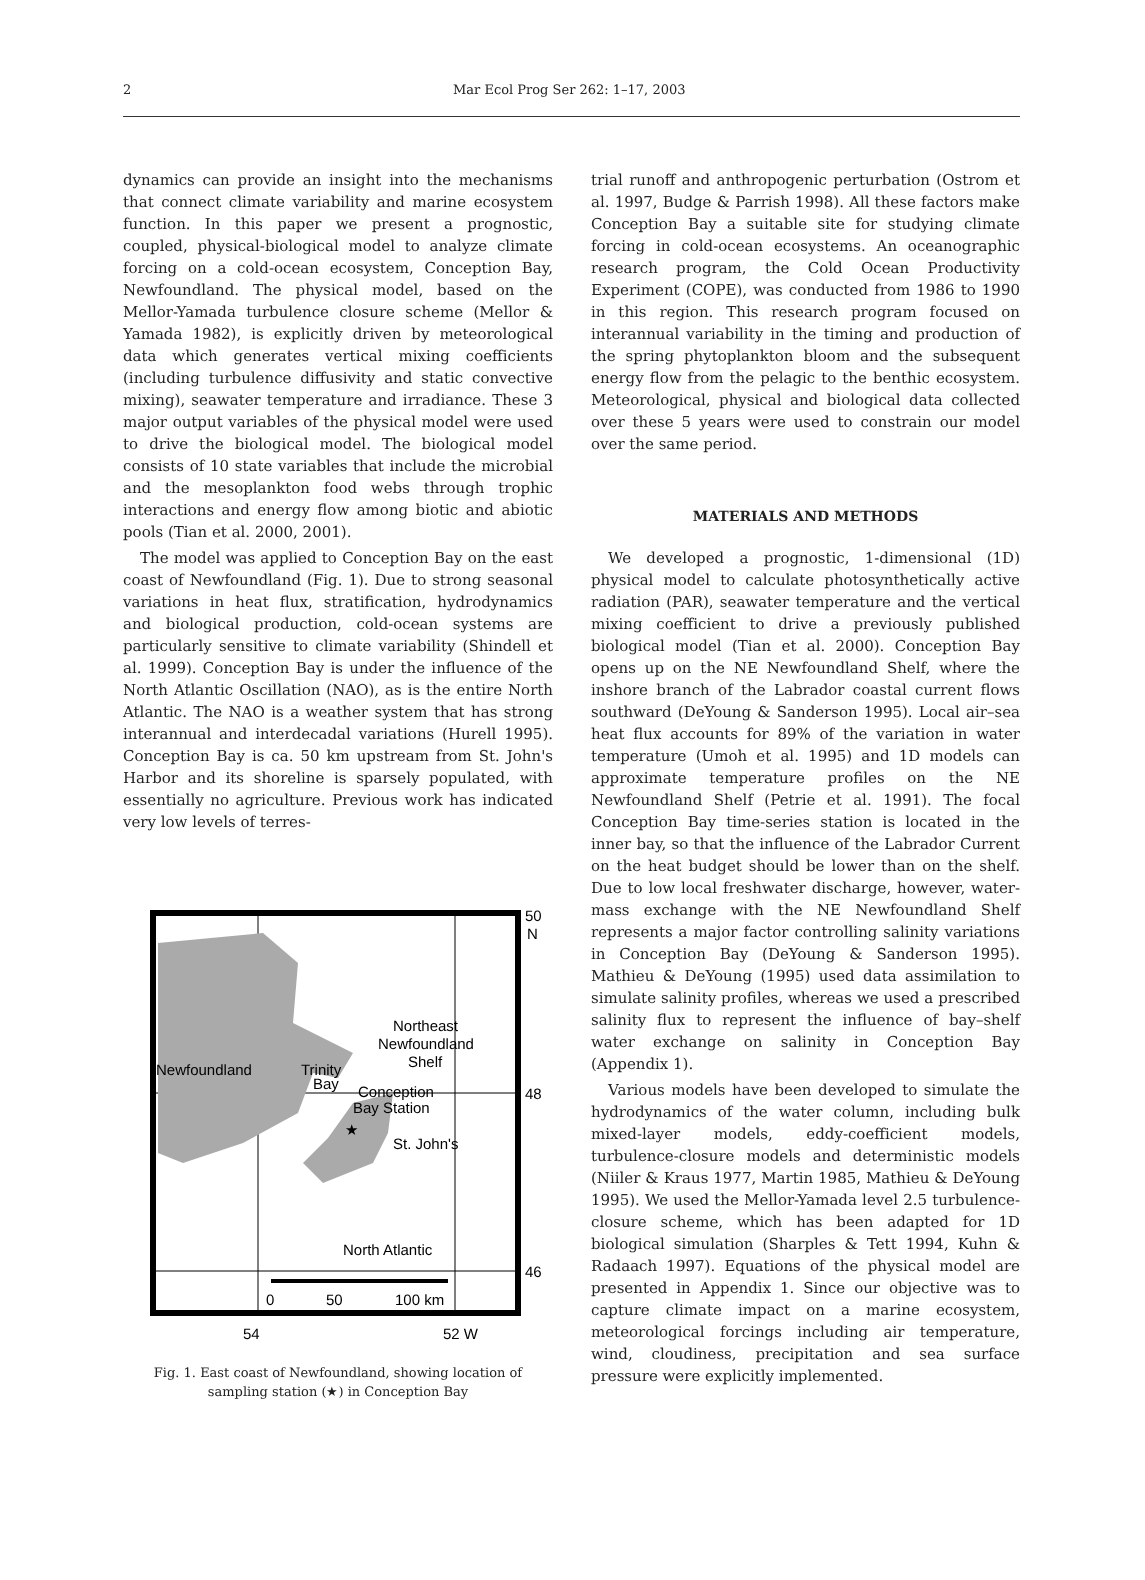2 Mar Ecol Prog Ser 262: 1–17, 2003
dynamics can provide an insight into the mechanisms that connect climate variability and marine ecosystem function. In this paper we present a prognostic, coupled, physical-biological model to analyze climate forcing on a cold-ocean ecosystem, Conception Bay, Newfoundland. The physical model, based on the Mellor-Yamada turbulence closure scheme (Mellor & Yamada 1982), is explicitly driven by meteorological data which generates vertical mixing coefficients (including turbulence diffusivity and static convective mixing), seawater temperature and irradiance. These 3 major output variables of the physical model were used to drive the biological model. The biological model consists of 10 state variables that include the microbial and the mesoplankton food webs through trophic interactions and energy flow among biotic and abiotic pools (Tian et al. 2000, 2001).
The model was applied to Conception Bay on the east coast of Newfoundland (Fig. 1). Due to strong seasonal variations in heat flux, stratification, hydrodynamics and biological production, cold-ocean systems are particularly sensitive to climate variability (Shindell et al. 1999). Conception Bay is under the influence of the North Atlantic Oscillation (NAO), as is the entire North Atlantic. The NAO is a weather system that has strong interannual and interdecadal variations (Hurell 1995). Conception Bay is ca. 50 km upstream from St. John's Harbor and its shoreline is sparsely populated, with essentially no agriculture. Previous work has indicated very low levels of terres-
Northeast
Newfoundland
Shelf
Newfoundland
Trinity
Bay
Conception
Bay Station
★
St. John's
North Atlantic
50
N
48
46
0
50
100 km
54
52 W
Fig. 1. East coast of Newfoundland, showing location of sampling station (★) in Conception Bay
trial runoff and anthropogenic perturbation (Ostrom et al. 1997, Budge & Parrish 1998). All these factors make Conception Bay a suitable site for studying climate forcing in cold-ocean ecosystems. An oceanographic research program, the Cold Ocean Productivity Experiment (COPE), was conducted from 1986 to 1990 in this region. This research program focused on interannual variability in the timing and production of the spring phytoplankton bloom and the subsequent energy flow from the pelagic to the benthic ecosystem. Meteorological, physical and biological data collected over these 5 years were used to constrain our model over the same period.
MATERIALS AND METHODS
We developed a prognostic, 1-dimensional (1D) physical model to calculate photosynthetically active radiation (PAR), seawater temperature and the vertical mixing coefficient to drive a previously published biological model (Tian et al. 2000). Conception Bay opens up on the NE Newfoundland Shelf, where the inshore branch of the Labrador coastal current flows southward (DeYoung & Sanderson 1995). Local air–sea heat flux accounts for 89% of the variation in water temperature (Umoh et al. 1995) and 1D models can approximate temperature profiles on the NE Newfoundland Shelf (Petrie et al. 1991). The focal Conception Bay time-series station is located in the inner bay, so that the influence of the Labrador Current on the heat budget should be lower than on the shelf. Due to low local freshwater discharge, however, water-mass exchange with the NE Newfoundland Shelf represents a major factor controlling salinity variations in Conception Bay (DeYoung & Sanderson 1995). Mathieu & DeYoung (1995) used data assimilation to simulate salinity profiles, whereas we used a prescribed salinity flux to represent the influence of bay–shelf water exchange on salinity in Conception Bay (Appendix 1).
Various models have been developed to simulate the hydrodynamics of the water column, including bulk mixed-layer models, eddy-coefficient models, turbulence-closure models and deterministic models (Niiler & Kraus 1977, Martin 1985, Mathieu & DeYoung 1995). We used the Mellor-Yamada level 2.5 turbulence-closure scheme, which has been adapted for 1D biological simulation (Sharples & Tett 1994, Kuhn & Radaach 1997). Equations of the physical model are presented in Appendix 1. Since our objective was to capture climate impact on a marine ecosystem, meteorological forcings including air temperature, wind, cloudiness, precipitation and sea surface pressure were explicitly implemented.